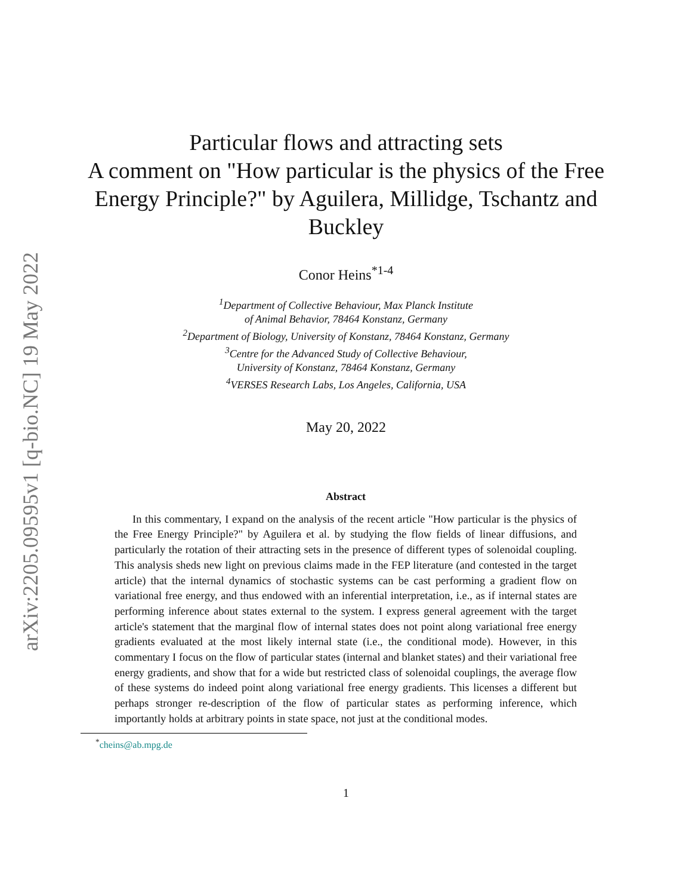arXiv:2205.09595v1 [q-bio.NC] 19 May 2022
Particular flows and attracting sets
A comment on "How particular is the physics of the Free Energy Principle?" by Aguilera, Millidge, Tschantz and Buckley
Conor Heins<sup>*1-4</sup>
<sup>1</sup> Department of Collective Behaviour, Max Planck Institute
of Animal Behavior, 78464 Konstanz, Germany
<sup>2</sup> Department of Biology, University of Konstanz, 78464 Konstanz, Germany
<sup>3</sup> Centre for the Advanced Study of Collective Behaviour,
University of Konstanz, 78464 Konstanz, Germany
<sup>4</sup> VERSES Research Labs, Los Angeles, California, USA
May 20, 2022
Abstract
In this commentary, I expand on the analysis of the recent article "How particular is the physics of the Free Energy Principle?" by Aguilera et al. by studying the flow fields of linear diffusions, and particularly the rotation of their attracting sets in the presence of different types of solenoidal coupling. This analysis sheds new light on previous claims made in the FEP literature (and contested in the target article) that the internal dynamics of stochastic systems can be cast performing a gradient flow on variational free energy, and thus endowed with an inferential interpretation, i.e., as if internal states are performing inference about states external to the system. I express general agreement with the target article's statement that the marginal flow of internal states does not point along variational free energy gradients evaluated at the most likely internal state (i.e., the conditional mode). However, in this commentary I focus on the flow of particular states (internal and blanket states) and their variational free energy gradients, and show that for a wide but restricted class of solenoidal couplings, the average flow of these systems do indeed point along variational free energy gradients. This licenses a different but perhaps stronger re-description of the flow of particular states as performing inference, which importantly holds at arbitrary points in state space, not just at the conditional modes.
<sup>*</sup> cheins@ab.mpg.de
1